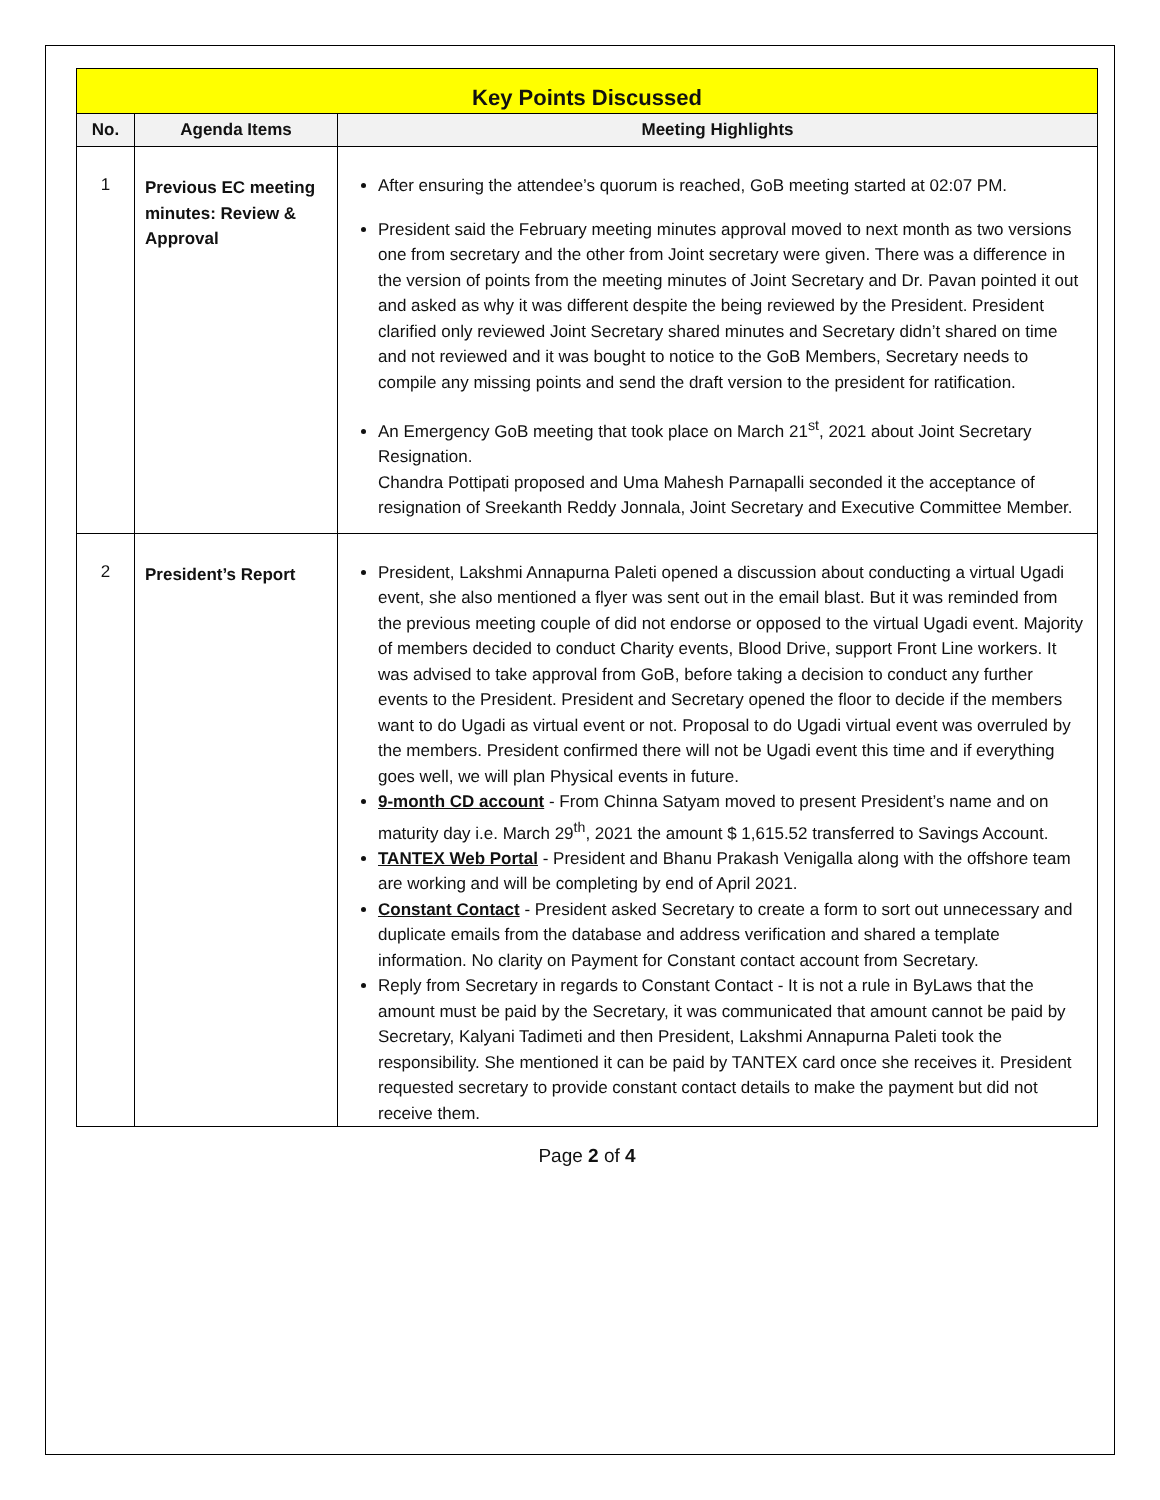| Key Points Discussed | | |
| No. | Agenda Items | Meeting Highlights |
| 1 | Previous EC meeting minutes: Review & Approval | After ensuring the attendee’s quorum is reached, GoB meeting started at 02:07 PM. President said the February meeting minutes approval moved to next month as two versions one from secretary and the other from Joint secretary were given. There was a difference in the version of points from the meeting minutes of Joint Secretary and Dr. Pavan pointed it out and asked as why it was different despite the being reviewed by the President. President clarified only reviewed Joint Secretary shared minutes and Secretary didn’t shared on time and not reviewed and it was bought to notice to the GoB Members, Secretary needs to compile any missing points and send the draft version to the president for ratification. An Emergency GoB meeting that took place on March 21<sup>st</sup>, 2021 about Joint Secretary Resignation. Chandra Pottipati proposed and Uma Mahesh Parnapalli seconded it the acceptance of resignation of Sreekanth Reddy Jonnala, Joint Secretary and Executive Committee Member. |
| 2 | President’s Report | President, Lakshmi Annapurna Paleti opened a discussion about conducting a virtual Ugadi event, she also mentioned a flyer was sent out in the email blast. But it was reminded from the previous meeting couple of did not endorse or opposed to the virtual Ugadi event. Majority of members decided to conduct Charity events, Blood Drive, support Front Line workers. It was advised to take approval from GoB, before taking a decision to conduct any further events to the President. President and Secretary opened the floor to decide if the members want to do Ugadi as virtual event or not. Proposal to do Ugadi virtual event was overruled by the members. President confirmed there will not be Ugadi event this time and if everything goes well, we will plan Physical events in future. 9-month CD account - From Chinna Satyam moved to present President’s name and on maturity day i.e. March 29<sup>th</sup>, 2021 the amount $ 1,615.52 transferred to Savings Account. TANTEX Web Portal - President and Bhanu Prakash Venigalla along with the offshore team are working and will be completing by end of April 2021. Constant Contact - President asked Secretary to create a form to sort out unnecessary and duplicate emails from the database and address verification and shared a template information. No clarity on Payment for Constant contact account from Secretary. Reply from Secretary in regards to Constant Contact - It is not a rule in ByLaws that the amount must be paid by the Secretary, it was communicated that amount cannot be paid by Secretary, Kalyani Tadimeti and then President, Lakshmi Annapurna Paleti took the responsibility. She mentioned it can be paid by TANTEX card once she receives it. President requested secretary to provide constant contact details to make the payment but did not receive them. |
Page 2 of 4